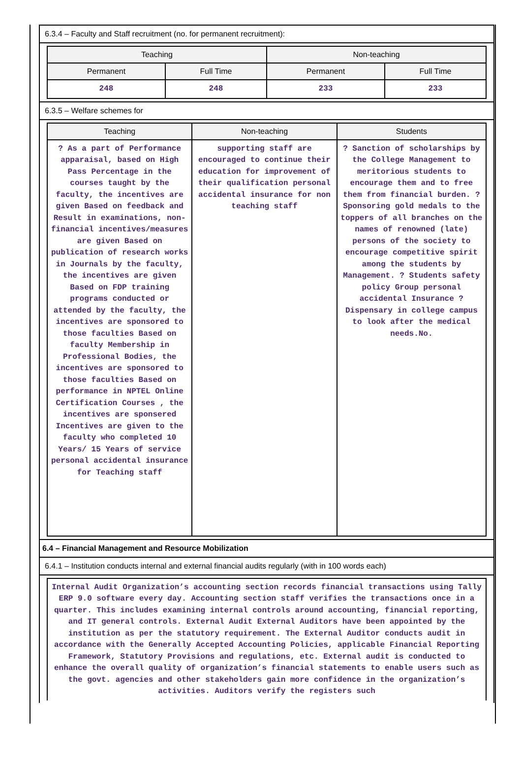6.3.4 – Faculty and Staff recruitment (no. for permanent recruitment):
| Teaching | | Non-teaching | |
| --- | --- | --- | --- |
| Permanent | Full Time | Permanent | Full Time |
| 248 | 248 | 233 | 233 |
6.3.5 – Welfare schemes for
| Teaching | Non-teaching | Students |
| --- | --- | --- |
| ? As a part of Performance apparaisal, based on High Pass Percentage in the courses taught by the faculty, the incentives are given Based on feedback and Result in examinations, non-financial incentives/measures are given Based on publication of research works in Journals by the faculty, the incentives are given Based on FDP training programs conducted or attended by the faculty, the incentives are sponsored to those faculties Based on faculty Membership in Professional Bodies, the incentives are sponsored to those faculties Based on performance in NPTEL Online Certification Courses , the incentives are sponsered Incentives are given to the faculty who completed 10 Years/ 15 Years of service personal accidental insurance for Teaching staff | supporting staff are encouraged to continue their education for improvement of their qualification personal accidental insurance for non teaching staff | ? Sanction of scholarships by the College Management to meritorious students to encourage them and to free them from financial burden. ? Sponsoring gold medals to the toppers of all branches on the names of renowned (late) persons of the society to encourage competitive spirit among the students by Management. ? Students safety policy Group personal accidental Insurance ? Dispensary in college campus to look after the medical needs.No. |
6.4 – Financial Management and Resource Mobilization
6.4.1 – Institution conducts internal and external financial audits regularly (with in 100 words each)
| Internal Audit Organization’s accounting section records financial transactions using Tally ERP 9.0 software every day. Accounting section staff verifies the transactions once in a quarter. This includes examining internal controls around accounting, financial reporting, and IT general controls. External Audit External Auditors have been appointed by the institution as per the statutory requirement. The External Auditor conducts audit in accordance with the Generally Accepted Accounting Policies, applicable Financial Reporting Framework, Statutory Provisions and regulations, etc. External audit is conducted to enhance the overall quality of organization’s financial statements to enable users such as the govt. agencies and other stakeholders gain more confidence in the organization’s activities. Auditors verify the registers such |